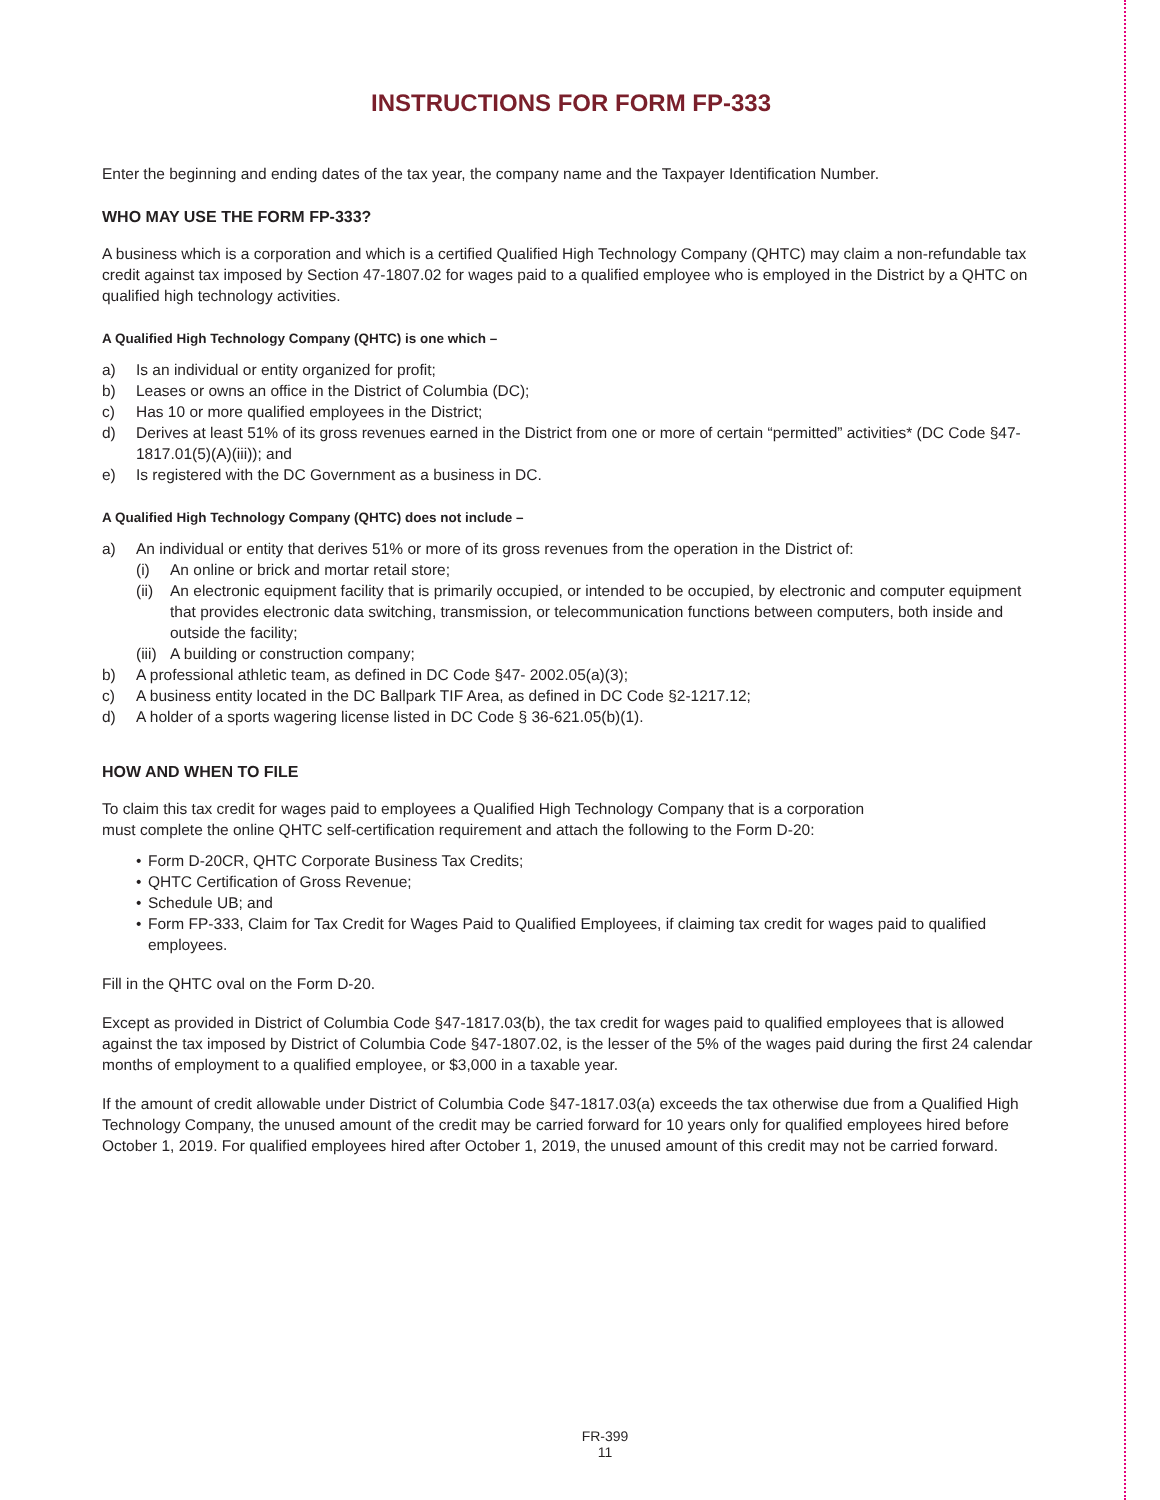INSTRUCTIONS FOR FORM FP-333
Enter the beginning and ending dates of the tax year, the company name and the Taxpayer Identification Number.
WHO MAY USE THE FORM FP-333?
A business which is a corporation and which is a certified Qualified High Technology Company (QHTC) may claim a non-refundable tax credit against tax imposed by Section 47-1807.02 for wages paid to a qualified employee who is employed in the District by a QHTC on qualified high technology activities.
A Qualified High Technology Company (QHTC) is one which –
a) Is an individual or entity organized for profit;
b) Leases or owns an office in the District of Columbia (DC);
c) Has 10 or more qualified employees in the District;
d) Derives at least 51% of its gross revenues earned in the District from one or more of certain “permitted” activities* (DC Code §47- 1817.01(5)(A)(iii)); and
e) Is registered with the DC Government as a business in DC.
A Qualified High Technology Company (QHTC) does not include –
a) An individual or entity that derives 51% or more of its gross revenues from the operation in the District of:
(i) An online or brick and mortar retail store;
(ii) An electronic equipment facility that is primarily occupied, or intended to be occupied, by electronic and computer equipment that provides electronic data switching, transmission, or telecommunication functions between computers, both inside and outside the facility;
(iii) A building or construction company;
b) A professional athletic team, as defined in DC Code §47- 2002.05(a)(3);
c) A business entity located in the DC Ballpark TIF Area, as defined in DC Code §2-1217.12;
d) A holder of a sports wagering license listed in DC Code § 36-621.05(b)(1).
HOW AND WHEN TO FILE
To claim this tax credit for wages paid to employees a Qualified High Technology Company that is a corporation
must complete the online QHTC self-certification requirement and attach the following to the Form D-20:
• Form D-20CR, QHTC Corporate Business Tax Credits;
• QHTC Certification of Gross Revenue;
• Schedule UB; and
• Form FP-333, Claim for Tax Credit for Wages Paid to Qualified Employees, if claiming tax credit for wages paid to qualified employees.
Fill in the QHTC oval on the Form D-20.
Except as provided in District of Columbia Code §47-1817.03(b), the tax credit for wages paid to qualified employees that is allowed against the tax imposed by District of Columbia Code §47-1807.02, is the lesser of the 5% of the wages paid during the first 24 calendar months of employment to a qualified employee, or $3,000 in a taxable year.
If the amount of credit allowable under District of Columbia Code §47-1817.03(a) exceeds the tax otherwise due from a Qualified High Technology Company, the unused amount of the credit may be carried forward for 10 years only for qualified employees hired before October 1, 2019. For qualified employees hired after October 1, 2019, the unused amount of this credit may not be carried forward.
FR-399
11